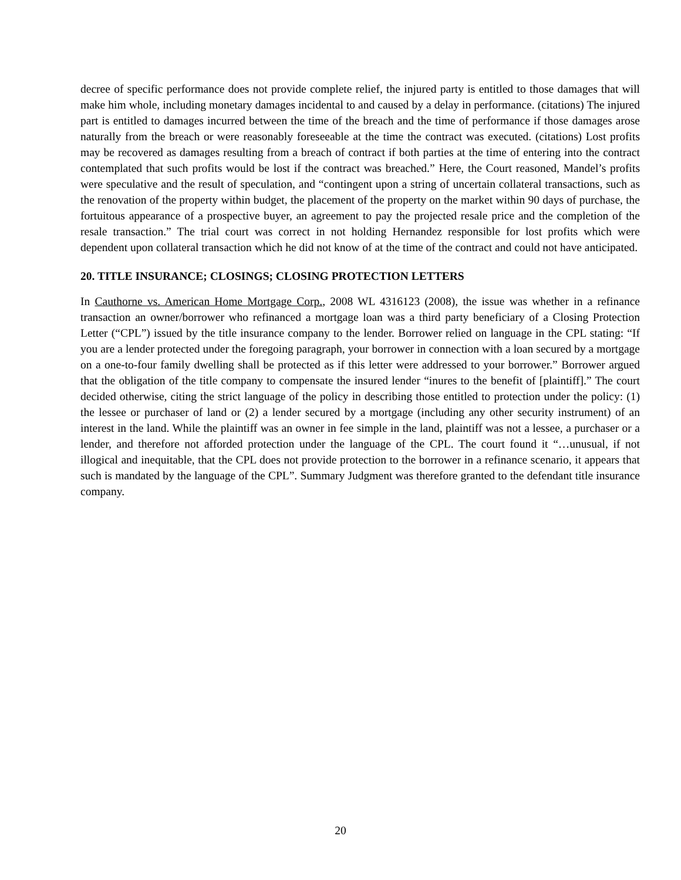decree of specific performance does not provide complete relief, the injured party is entitled to those damages that will make him whole, including monetary damages incidental to and caused by a delay in performance. (citations) The injured part is entitled to damages incurred between the time of the breach and the time of performance if those damages arose naturally from the breach or were reasonably foreseeable at the time the contract was executed. (citations) Lost profits may be recovered as damages resulting from a breach of contract if both parties at the time of entering into the contract contemplated that such profits would be lost if the contract was breached.” Here, the Court reasoned, Mandel’s profits were speculative and the result of speculation, and “contingent upon a string of uncertain collateral transactions, such as the renovation of the property within budget, the placement of the property on the market within 90 days of purchase, the fortuitous appearance of a prospective buyer, an agreement to pay the projected resale price and the completion of the resale transaction.” The trial court was correct in not holding Hernandez responsible for lost profits which were dependent upon collateral transaction which he did not know of at the time of the contract and could not have anticipated.
20. TITLE INSURANCE; CLOSINGS; CLOSING PROTECTION LETTERS
In Cauthorne vs. American Home Mortgage Corp., 2008 WL 4316123 (2008), the issue was whether in a refinance transaction an owner/borrower who refinanced a mortgage loan was a third party beneficiary of a Closing Protection Letter (“CPL”) issued by the title insurance company to the lender. Borrower relied on language in the CPL stating: “If you are a lender protected under the foregoing paragraph, your borrower in connection with a loan secured by a mortgage on a one-to-four family dwelling shall be protected as if this letter were addressed to your borrower.” Borrower argued that the obligation of the title company to compensate the insured lender “inures to the benefit of [plaintiff].” The court decided otherwise, citing the strict language of the policy in describing those entitled to protection under the policy: (1) the lessee or purchaser of land or (2) a lender secured by a mortgage (including any other security instrument) of an interest in the land. While the plaintiff was an owner in fee simple in the land, plaintiff was not a lessee, a purchaser or a lender, and therefore not afforded protection under the language of the CPL. The court found it “…unusual, if not illogical and inequitable, that the CPL does not provide protection to the borrower in a refinance scenario, it appears that such is mandated by the language of the CPL”. Summary Judgment was therefore granted to the defendant title insurance company.
20